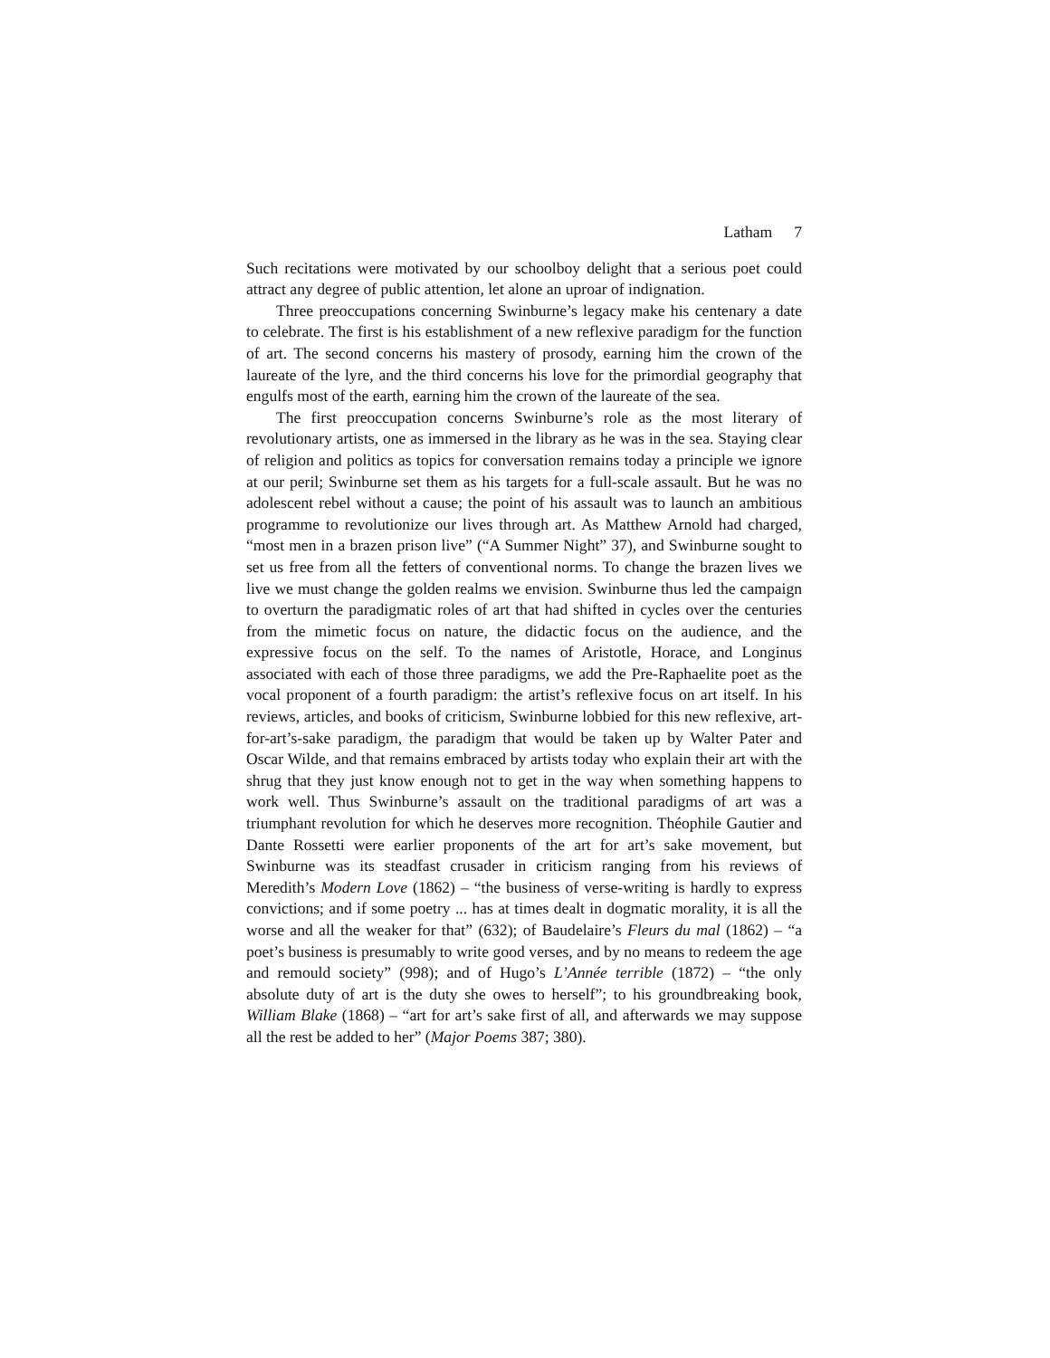Latham 7
Such recitations were motivated by our schoolboy delight that a serious poet could attract any degree of public attention, let alone an uproar of indignation.
Three preoccupations concerning Swinburne’s legacy make his centenary a date to celebrate. The first is his establishment of a new reflexive paradigm for the function of art. The second concerns his mastery of prosody, earning him the crown of the laureate of the lyre, and the third concerns his love for the primordial geography that engulfs most of the earth, earning him the crown of the laureate of the sea.
The first preoccupation concerns Swinburne’s role as the most literary of revolutionary artists, one as immersed in the library as he was in the sea. Staying clear of religion and politics as topics for conversation remains today a principle we ignore at our peril; Swinburne set them as his targets for a full-scale assault. But he was no adolescent rebel without a cause; the point of his assault was to launch an ambitious programme to revolutionize our lives through art. As Matthew Arnold had charged, “most men in a brazen prison live” (“A Summer Night” 37), and Swinburne sought to set us free from all the fetters of conventional norms. To change the brazen lives we live we must change the golden realms we envision. Swinburne thus led the campaign to overturn the paradigmatic roles of art that had shifted in cycles over the centuries from the mimetic focus on nature, the didactic focus on the audience, and the expressive focus on the self. To the names of Aristotle, Horace, and Longinus associated with each of those three paradigms, we add the Pre-Raphaelite poet as the vocal proponent of a fourth paradigm: the artist’s reflexive focus on art itself. In his reviews, articles, and books of criticism, Swinburne lobbied for this new reflexive, art-for-art’s-sake paradigm, the paradigm that would be taken up by Walter Pater and Oscar Wilde, and that remains embraced by artists today who explain their art with the shrug that they just know enough not to get in the way when something happens to work well. Thus Swinburne’s assault on the traditional paradigms of art was a triumphant revolution for which he deserves more recognition. Théophile Gautier and Dante Rossetti were earlier proponents of the art for art’s sake movement, but Swinburne was its steadfast crusader in criticism ranging from his reviews of Meredith’s Modern Love (1862) – “the business of verse-writing is hardly to express convictions; and if some poetry ... has at times dealt in dogmatic morality, it is all the worse and all the weaker for that” (632); of Baudelaire’s Fleurs du mal (1862) – “a poet’s business is presumably to write good verses, and by no means to redeem the age and remould society” (998); and of Hugo’s L’Année terrible (1872) – “the only absolute duty of art is the duty she owes to herself”; to his groundbreaking book, William Blake (1868) – “art for art’s sake first of all, and afterwards we may suppose all the rest be added to her” (Major Poems 387; 380).